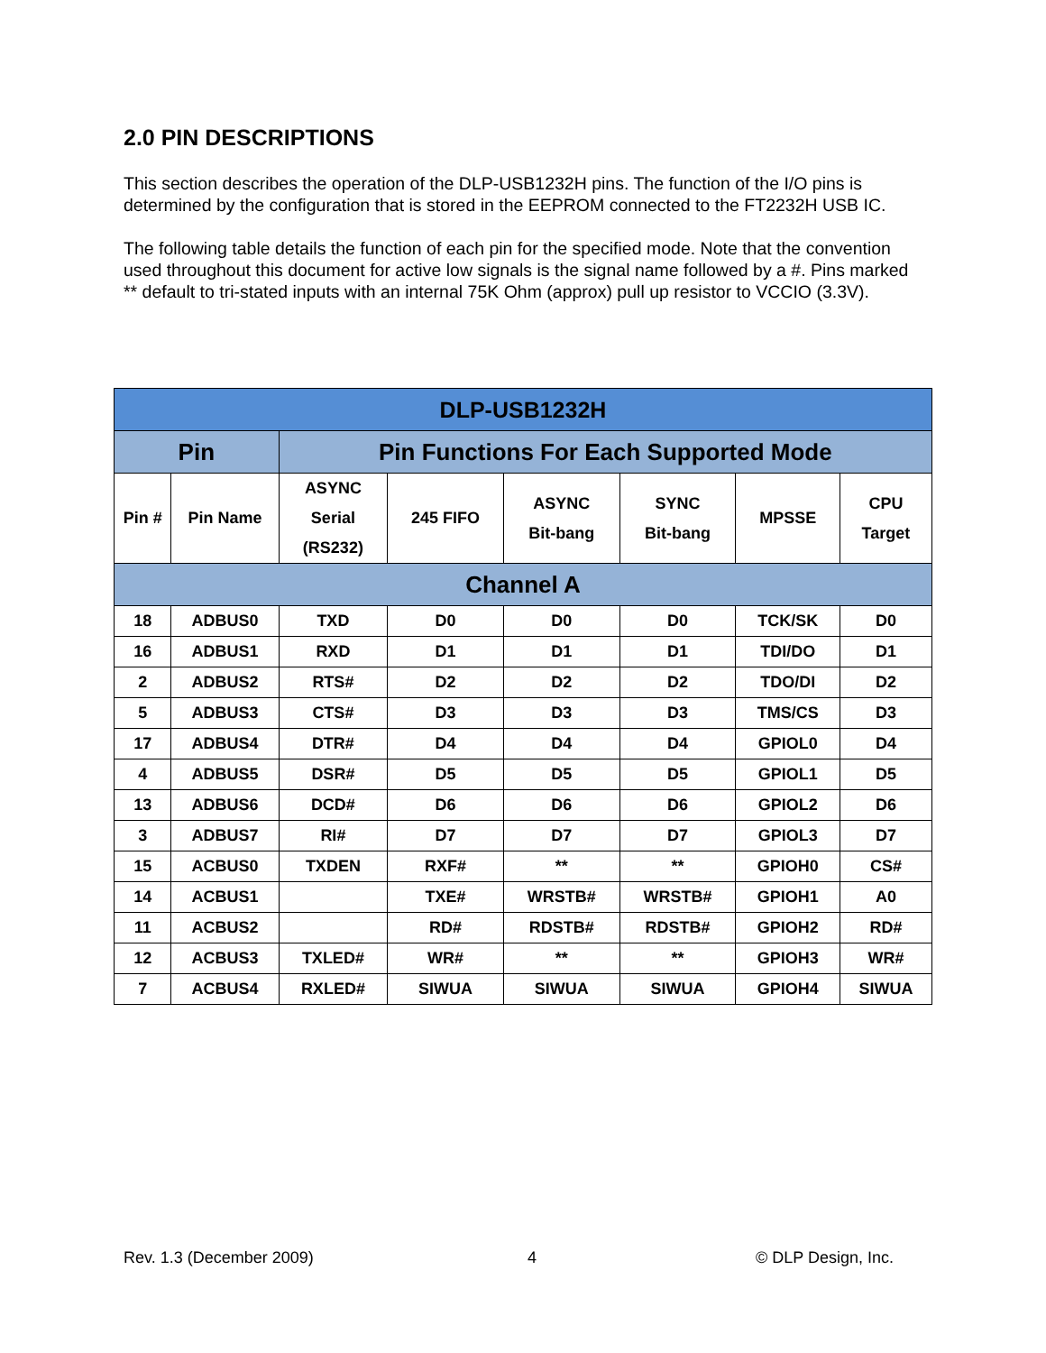2.0 PIN DESCRIPTIONS
This section describes the operation of the DLP-USB1232H pins. The function of the I/O pins is determined by the configuration that is stored in the EEPROM connected to the FT2232H USB IC.
The following table details the function of each pin for the specified mode. Note that the convention used throughout this document for active low signals is the signal name followed by a #. Pins marked ** default to tri-stated inputs with an internal 75K Ohm (approx) pull up resistor to VCCIO (3.3V).
| DLP-USB1232H | | | | | | | |
| --- | --- | --- | --- | --- | --- | --- | --- |
| Pin | | Pin Functions For Each Supported Mode | | | | | |
| Pin # | Pin Name | ASYNC Serial (RS232) | 245 FIFO | ASYNC Bit-bang | SYNC Bit-bang | MPSSE | CPU Target |
| Channel A | | | | | | | |
| 18 | ADBUS0 | TXD | D0 | D0 | D0 | TCK/SK | D0 |
| 16 | ADBUS1 | RXD | D1 | D1 | D1 | TDI/DO | D1 |
| 2 | ADBUS2 | RTS# | D2 | D2 | D2 | TDO/DI | D2 |
| 5 | ADBUS3 | CTS# | D3 | D3 | D3 | TMS/CS | D3 |
| 17 | ADBUS4 | DTR# | D4 | D4 | D4 | GPIOL0 | D4 |
| 4 | ADBUS5 | DSR# | D5 | D5 | D5 | GPIOL1 | D5 |
| 13 | ADBUS6 | DCD# | D6 | D6 | D6 | GPIOL2 | D6 |
| 3 | ADBUS7 | RI# | D7 | D7 | D7 | GPIOL3 | D7 |
| 15 | ACBUS0 | TXDEN | RXF# | ** | ** | GPIOH0 | CS# |
| 14 | ACBUS1 | | TXE# | WRSTB# | WRSTB# | GPIOH1 | A0 |
| 11 | ACBUS2 | | RD# | RDSTB# | RDSTB# | GPIOH2 | RD# |
| 12 | ACBUS3 | TXLED# | WR# | ** | ** | GPIOH3 | WR# |
| 7 | ACBUS4 | RXLED# | SIWUA | SIWUA | SIWUA | GPIOH4 | SIWUA |
Rev. 1.3 (December 2009) 4 © DLP Design, Inc.